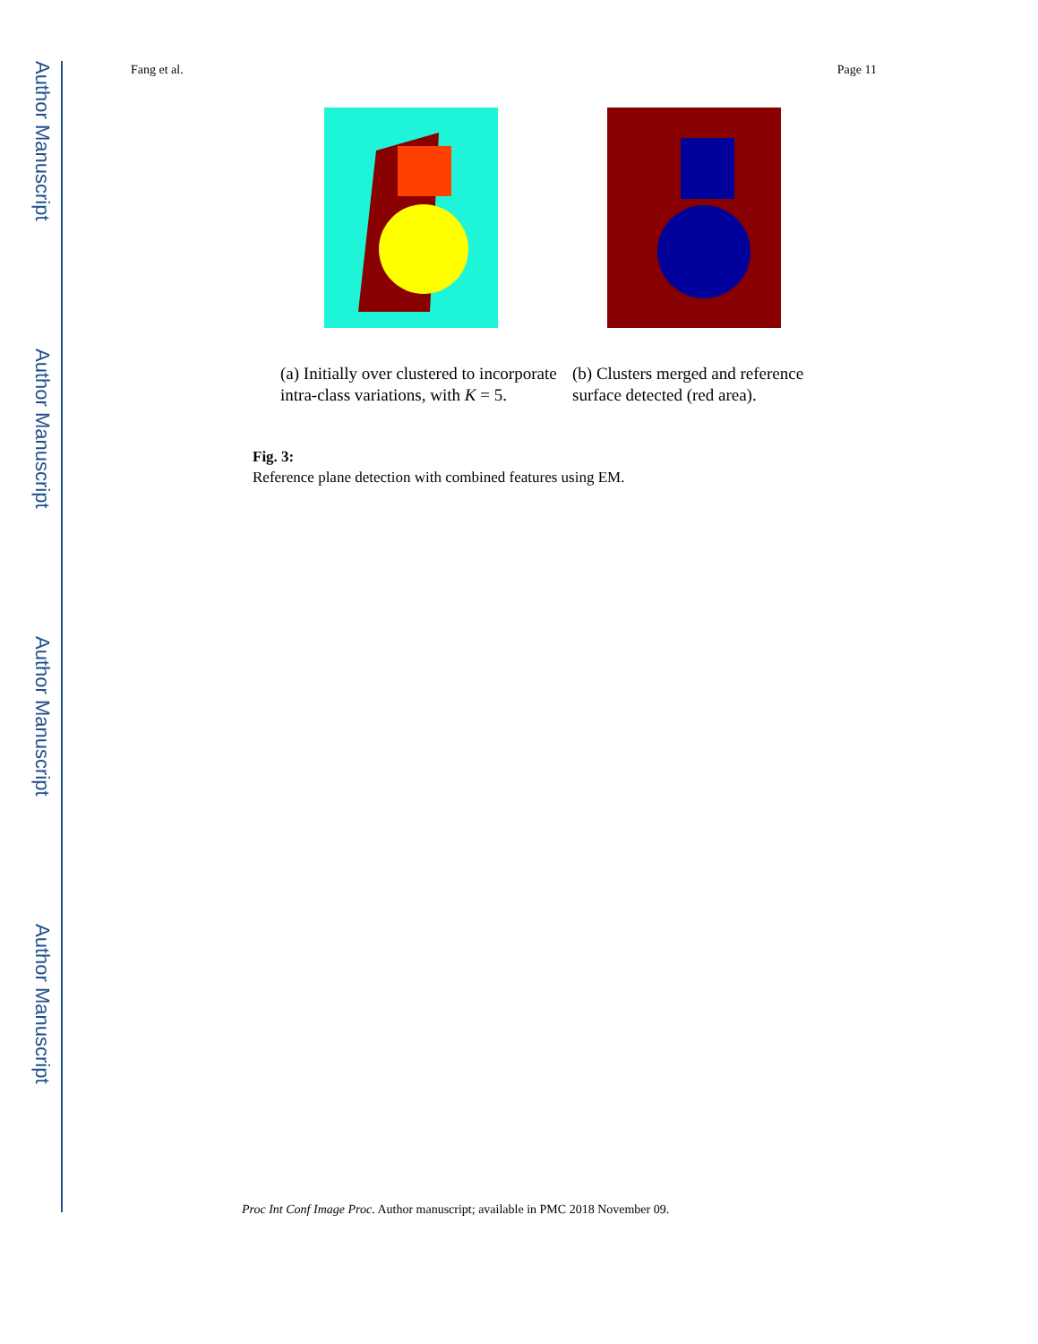Author Manuscript
Author Manuscript
Author Manuscript
Author Manuscript
Fang et al. Page 11
(a) Initially over clustered to incorporate intra-class variations, with K = 5.
(b) Clusters merged and reference surface detected (red area).
Fig. 3:
Reference plane detection with combined features using EM.
Proc Int Conf Image Proc. Author manuscript; available in PMC 2018 November 09.